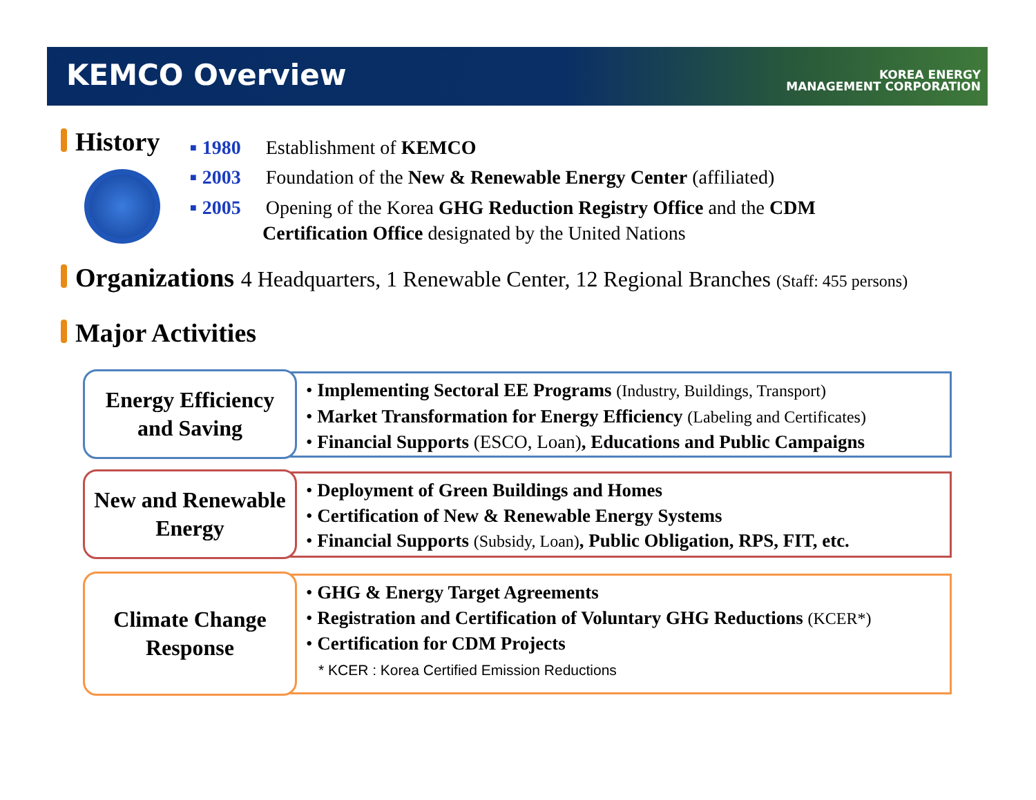KEMCO Overview
KOREA ENERGY
MANAGEMENT CORPORATION
History
■ 1980 Establishment of KEMCO
■ 2003 Foundation of the New & Renewable Energy Center (affiliated)
■ 2005 Opening of the Korea GHG Reduction Registry Office and the CDM
Certification Office designated by the United Nations
Organizations 4 Headquarters, 1 Renewable Center, 12 Regional Branches (Staff: 455 persons)
Major Activities
Energy Efficiency
and Saving
• Implementing Sectoral EE Programs (Industry, Buildings, Transport)
• Market Transformation for Energy Efficiency (Labeling and Certificates)
• Financial Supports (ESCO, Loan), Educations and Public Campaigns
New and Renewable
Energy
• Deployment of Green Buildings and Homes
• Certification of New & Renewable Energy Systems
• Financial Supports (Subsidy, Loan), Public Obligation, RPS, FIT, etc.
Climate Change
Response
• GHG & Energy Target Agreements
• Registration and Certification of Voluntary GHG Reductions (KCER*)
• Certification for CDM Projects
* KCER : Korea Certified Emission Reductions